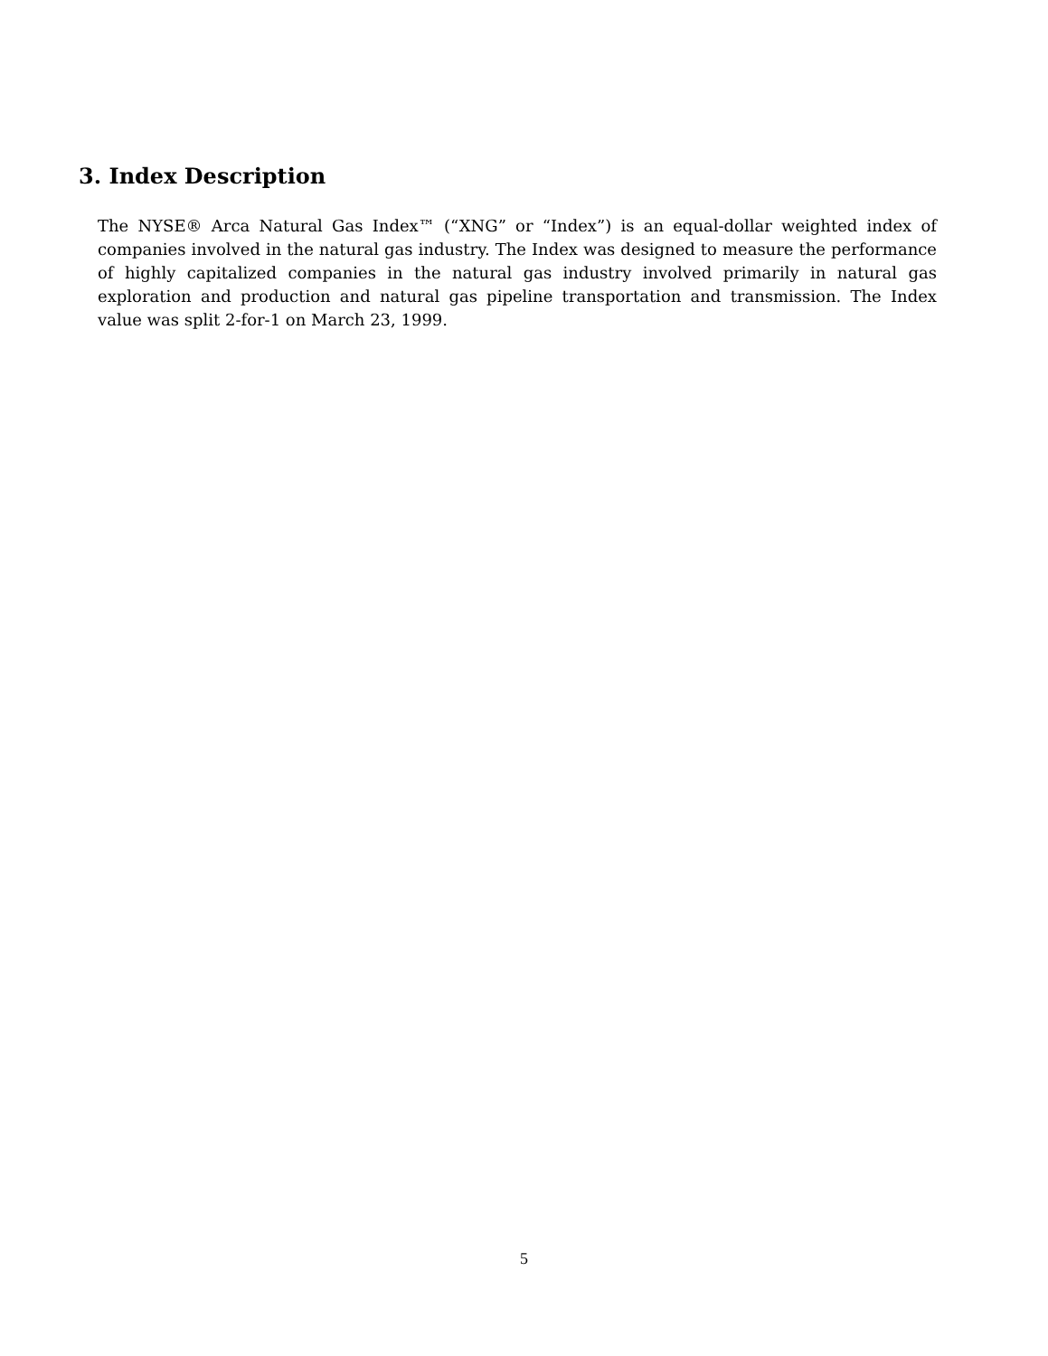3. Index Description
The NYSE® Arca Natural Gas Index™ (“XNG” or “Index”) is an equal-dollar weighted index of companies involved in the natural gas industry. The Index was designed to measure the performance of highly capitalized companies in the natural gas industry involved primarily in natural gas exploration and production and natural gas pipeline transportation and transmission. The Index value was split 2-for-1 on March 23, 1999.
5